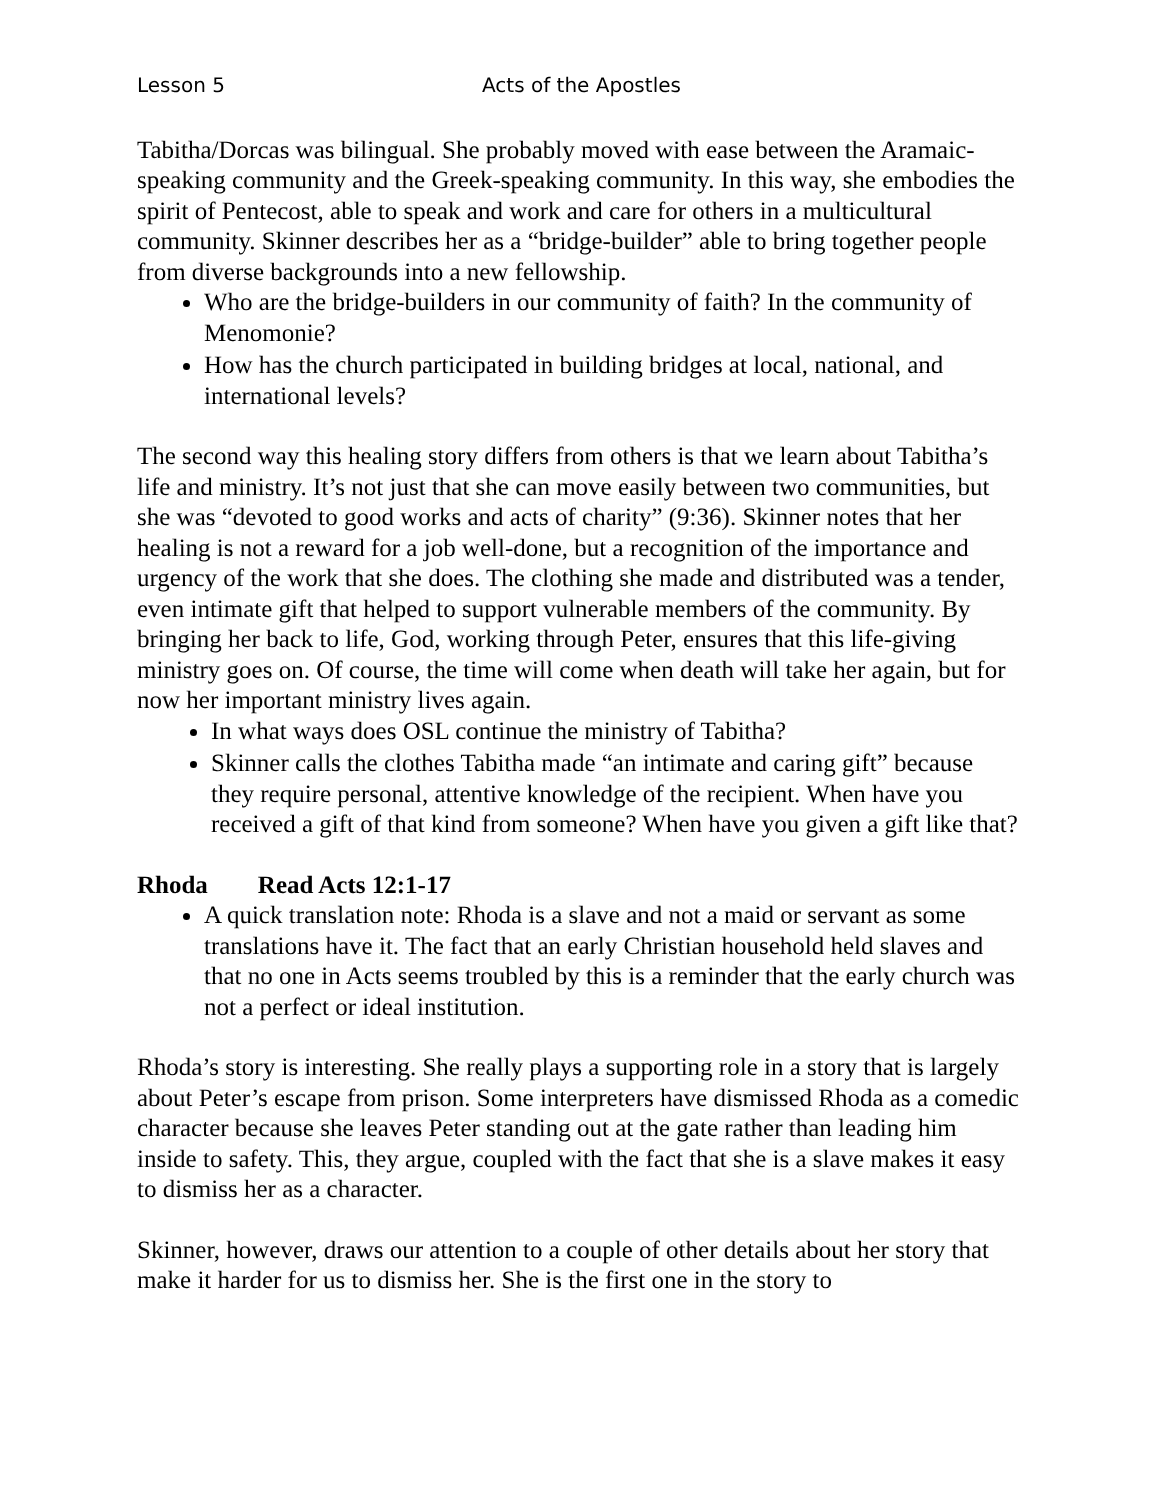Lesson 5 Acts of the Apostles
Tabitha/Dorcas was bilingual. She probably moved with ease between the Aramaic-speaking community and the Greek-speaking community. In this way, she embodies the spirit of Pentecost, able to speak and work and care for others in a multicultural community. Skinner describes her as a “bridge-builder” able to bring together people from diverse backgrounds into a new fellowship.
Who are the bridge-builders in our community of faith? In the community of Menomonie?
How has the church participated in building bridges at local, national, and international levels?
The second way this healing story differs from others is that we learn about Tabitha’s life and ministry. It’s not just that she can move easily between two communities, but she was “devoted to good works and acts of charity” (9:36). Skinner notes that her healing is not a reward for a job well-done, but a recognition of the importance and urgency of the work that she does. The clothing she made and distributed was a tender, even intimate gift that helped to support vulnerable members of the community. By bringing her back to life, God, working through Peter, ensures that this life-giving ministry goes on. Of course, the time will come when death will take her again, but for now her important ministry lives again.
In what ways does OSL continue the ministry of Tabitha?
Skinner calls the clothes Tabitha made “an intimate and caring gift” because they require personal, attentive knowledge of the recipient. When have you received a gift of that kind from someone? When have you given a gift like that?
Rhoda Read Acts 12:1-17
A quick translation note: Rhoda is a slave and not a maid or servant as some translations have it. The fact that an early Christian household held slaves and that no one in Acts seems troubled by this is a reminder that the early church was not a perfect or ideal institution.
Rhoda’s story is interesting. She really plays a supporting role in a story that is largely about Peter’s escape from prison. Some interpreters have dismissed Rhoda as a comedic character because she leaves Peter standing out at the gate rather than leading him inside to safety. This, they argue, coupled with the fact that she is a slave makes it easy to dismiss her as a character.
Skinner, however, draws our attention to a couple of other details about her story that make it harder for us to dismiss her. She is the first one in the story to